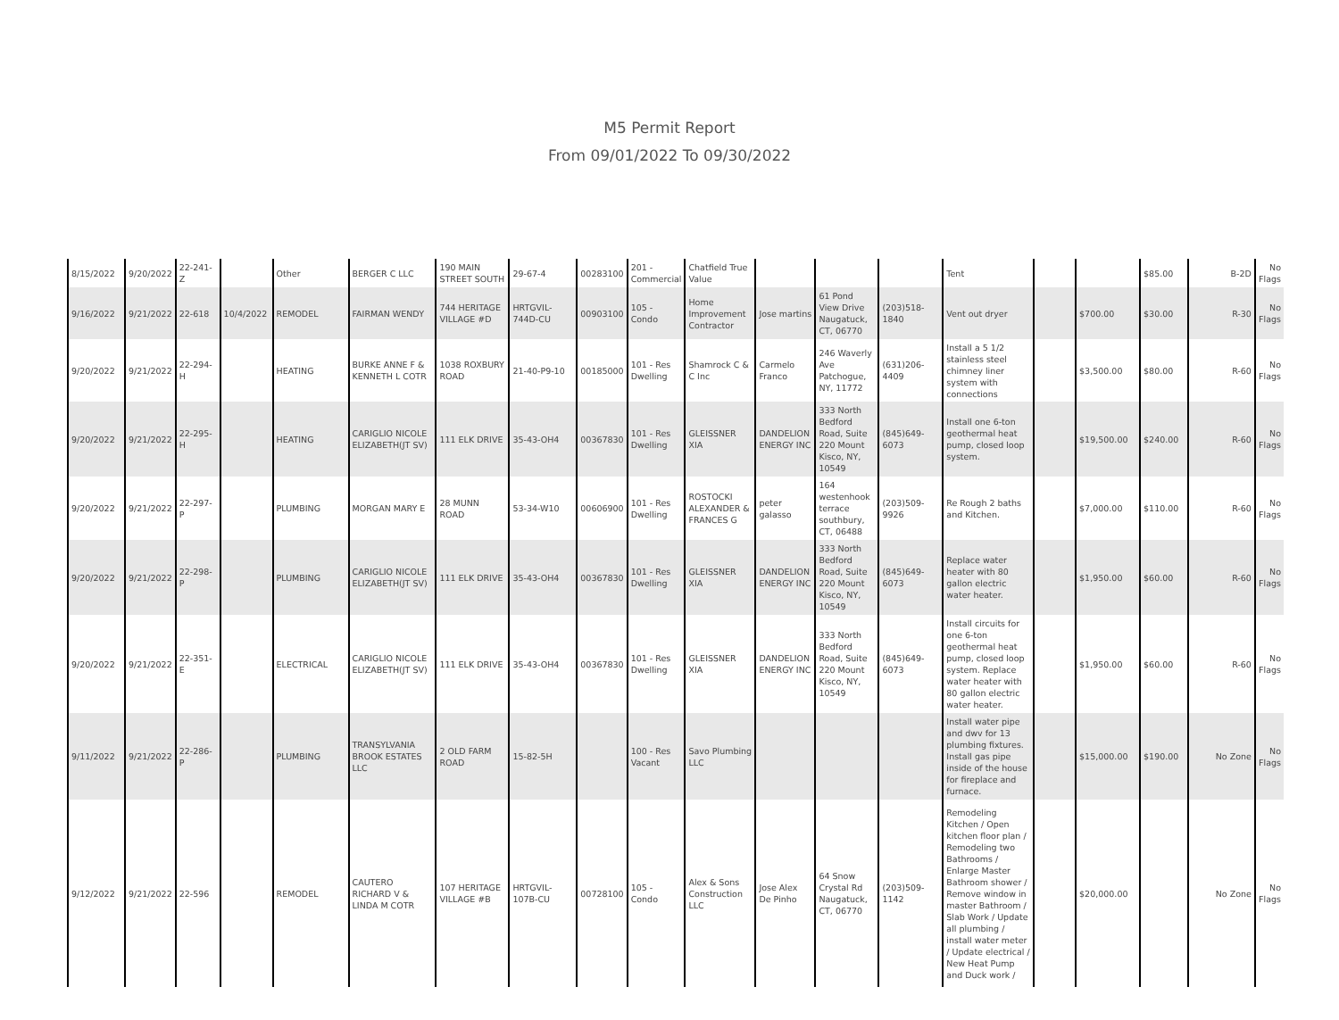M5 Permit Report
From 09/01/2022 To 09/30/2022
| 8/15/2022 | 9/20/2022 | 22-241-Z | | Other | BERGER C LLC | 190 MAIN STREET SOUTH | 29-67-4 | 00283100 | 201 - Commercial | Chatfield True Value | | | | Tent | | | $85.00 | B-2D | No Flags |
| 9/16/2022 | 9/21/2022 | 22-618 | 10/4/2022 | REMODEL | FAIRMAN WENDY | 744 HERITAGE VILLAGE #D | HRTGVIL-744D-CU | 00903100 | 105 - Condo | Home Improvement Contractor | Jose martins | 61 Pond View Drive Naugatuck, CT, 06770 | (203)518-1840 | Vent out dryer | | $700.00 | $30.00 | R-30 | No Flags |
| 9/20/2022 | 9/21/2022 | 22-294-H | | HEATING | BURKE ANNE F & KENNETH L COTR | 1038 ROXBURY ROAD | 21-40-P9-10 | 00185000 | 101 - Res Dwelling | Shamrock C & C Inc | Carmelo Franco | 246 Waverly Ave Patchogue, NY, 11772 | (631)206-4409 | Install a 5 1/2 stainless steel chimney liner system with connections | | $3,500.00 | $80.00 | R-60 | No Flags |
| 9/20/2022 | 9/21/2022 | 22-295-H | | HEATING | CARIGLIO NICOLE ELIZABETH(JT SV) | 111 ELK DRIVE | 35-43-OH4 | 00367830 | 101 - Res Dwelling | GLEISSNER XIA | DANDELION ENERGY INC | 333 North Bedford Road, Suite 220 Mount Kisco, NY, 10549 | (845)649-6073 | Install one 6-ton geothermal heat pump, closed loop system. | | $19,500.00 | $240.00 | R-60 | No Flags |
| 9/20/2022 | 9/21/2022 | 22-297-P | | PLUMBING | MORGAN MARY E | 28 MUNN ROAD | 53-34-W10 | 00606900 | 101 - Res Dwelling | ROSTOCKI ALEXANDER & FRANCES G | peter galasso | 164 westenhook terrace southbury, CT, 06488 | (203)509-9926 | Re Rough 2 baths and Kitchen. | | $7,000.00 | $110.00 | R-60 | No Flags |
| 9/20/2022 | 9/21/2022 | 22-298-P | | PLUMBING | CARIGLIO NICOLE ELIZABETH(JT SV) | 111 ELK DRIVE | 35-43-OH4 | 00367830 | 101 - Res Dwelling | GLEISSNER XIA | DANDELION ENERGY INC | 333 North Bedford Road, Suite 220 Mount Kisco, NY, 10549 | (845)649-6073 | Replace water heater with 80 gallon electric water heater. | | $1,950.00 | $60.00 | R-60 | No Flags |
| 9/20/2022 | 9/21/2022 | 22-351-E | | ELECTRICAL | CARIGLIO NICOLE ELIZABETH(JT SV) | 111 ELK DRIVE | 35-43-OH4 | 00367830 | 101 - Res Dwelling | GLEISSNER XIA | DANDELION ENERGY INC | 333 North Bedford Road, Suite 220 Mount Kisco, NY, 10549 | (845)649-6073 | Install circuits for one 6-ton geothermal heat pump, closed loop system. Replace water heater with 80 gallon electric water heater. | | $1,950.00 | $60.00 | R-60 | No Flags |
| 9/11/2022 | 9/21/2022 | 22-286-P | | PLUMBING | TRANSYLVANIA BROOK ESTATES LLC | 2 OLD FARM ROAD | 15-82-5H | | 100 - Res Vacant | Savo Plumbing LLC | | | | Install water pipe and dwv for 13 plumbing fixtures. Install gas pipe inside of the house for fireplace and furnace. | | $15,000.00 | $190.00 | No Zone | No Flags |
| 9/12/2022 | 9/21/2022 | 22-596 | | REMODEL | CAUTERO RICHARD V & LINDA M COTR | 107 HERITAGE VILLAGE #B | HRTGVIL-107B-CU | 00728100 | 105 - Condo | Alex & Sons Construction LLC | Jose Alex De Pinho | 64 Snow Crystal Rd Naugatuck, CT, 06770 | (203)509-1142 | Remodeling Kitchen / Open kitchen floor plan / Remodeling two Bathrooms / Enlarge Master Bathroom shower / Remove window in master Bathroom / Slab Work / Update all plumbing / install water meter / Update electrical / New Heat Pump and Duck work / | | $20,000.00 | | No Zone | No Flags |